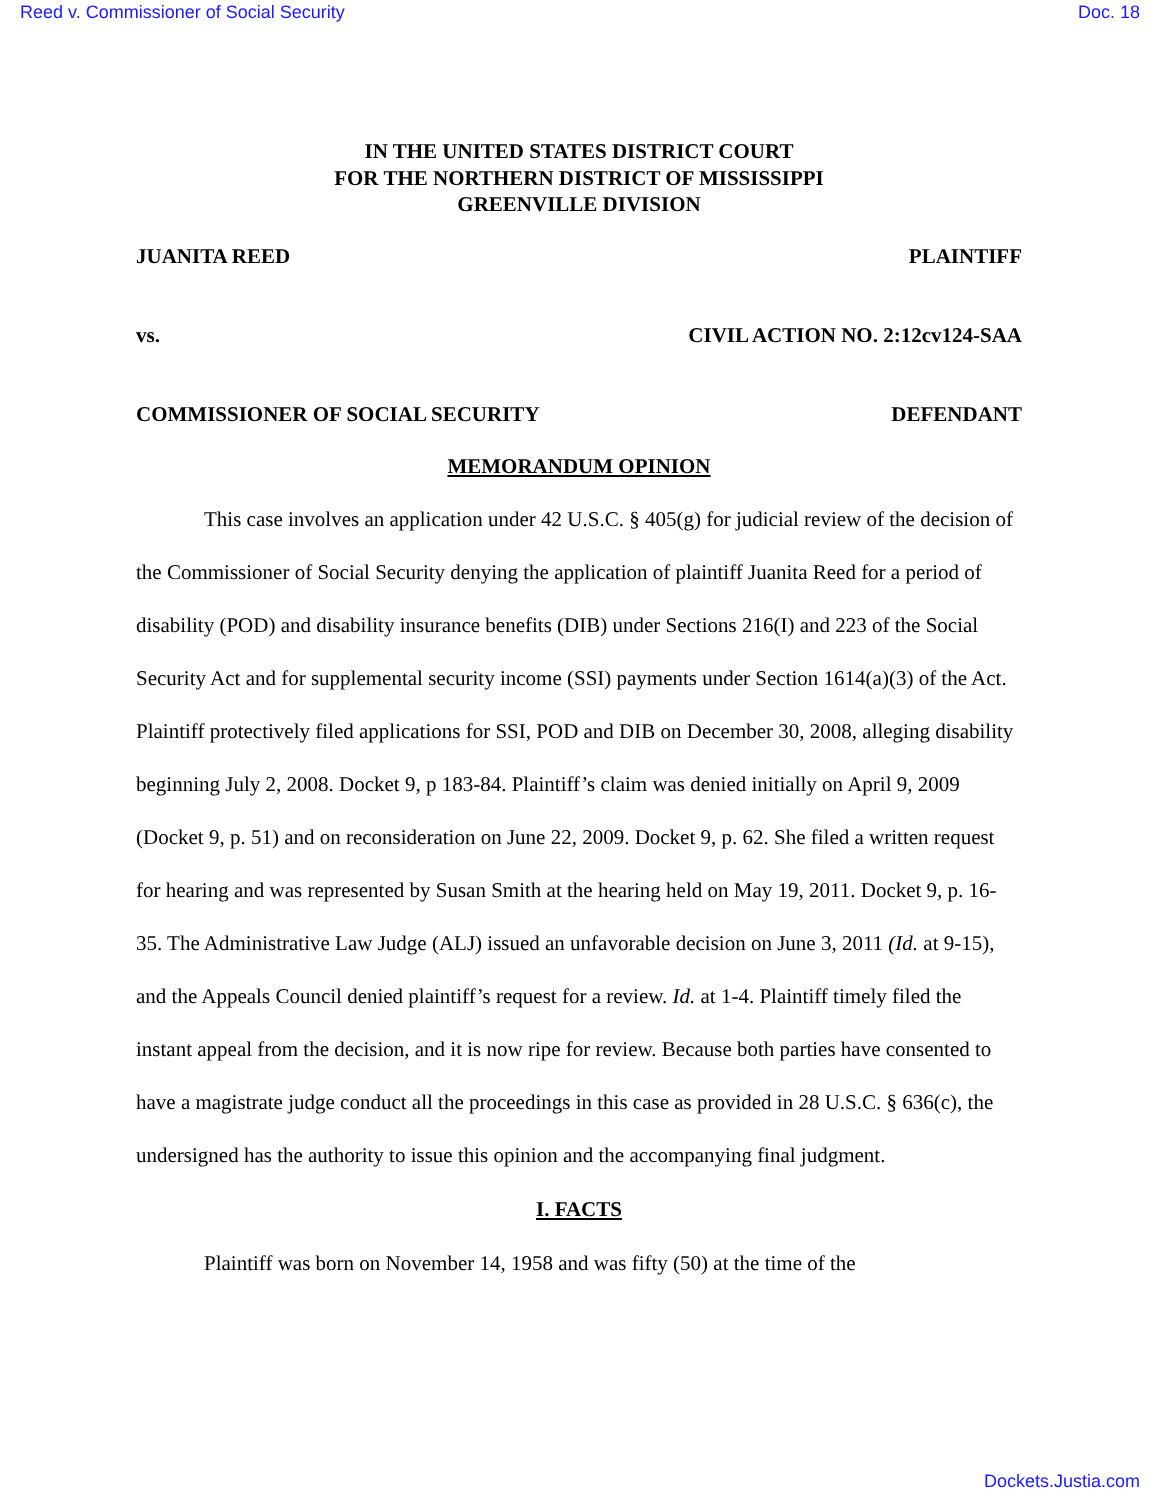Reed v. Commissioner of Social Security Doc. 18
IN THE UNITED STATES DISTRICT COURT
FOR THE NORTHERN DISTRICT OF MISSISSIPPI
GREENVILLE DIVISION
JUANITA REED PLAINTIFF
vs. CIVIL ACTION NO. 2:12cv124-SAA
COMMISSIONER OF SOCIAL SECURITY DEFENDANT
MEMORANDUM OPINION
This case involves an application under 42 U.S.C. § 405(g) for judicial review of the decision of the Commissioner of Social Security denying the application of plaintiff Juanita Reed for a period of disability (POD) and disability insurance benefits (DIB) under Sections 216(I) and 223 of the Social Security Act and for supplemental security income (SSI) payments under Section 1614(a)(3) of the Act. Plaintiff protectively filed applications for SSI, POD and DIB on December 30, 2008, alleging disability beginning July 2, 2008. Docket 9, p 183-84. Plaintiff’s claim was denied initially on April 9, 2009 (Docket 9, p. 51) and on reconsideration on June 22, 2009. Docket 9, p. 62. She filed a written request for hearing and was represented by Susan Smith at the hearing held on May 19, 2011. Docket 9, p. 16-35. The Administrative Law Judge (ALJ) issued an unfavorable decision on June 3, 2011 (Id. at 9-15), and the Appeals Council denied plaintiff’s request for a review. Id. at 1-4. Plaintiff timely filed the instant appeal from the decision, and it is now ripe for review. Because both parties have consented to have a magistrate judge conduct all the proceedings in this case as provided in 28 U.S.C. § 636(c), the undersigned has the authority to issue this opinion and the accompanying final judgment.
I. FACTS
Plaintiff was born on November 14, 1958 and was fifty (50) at the time of the
Dockets.Justia.com